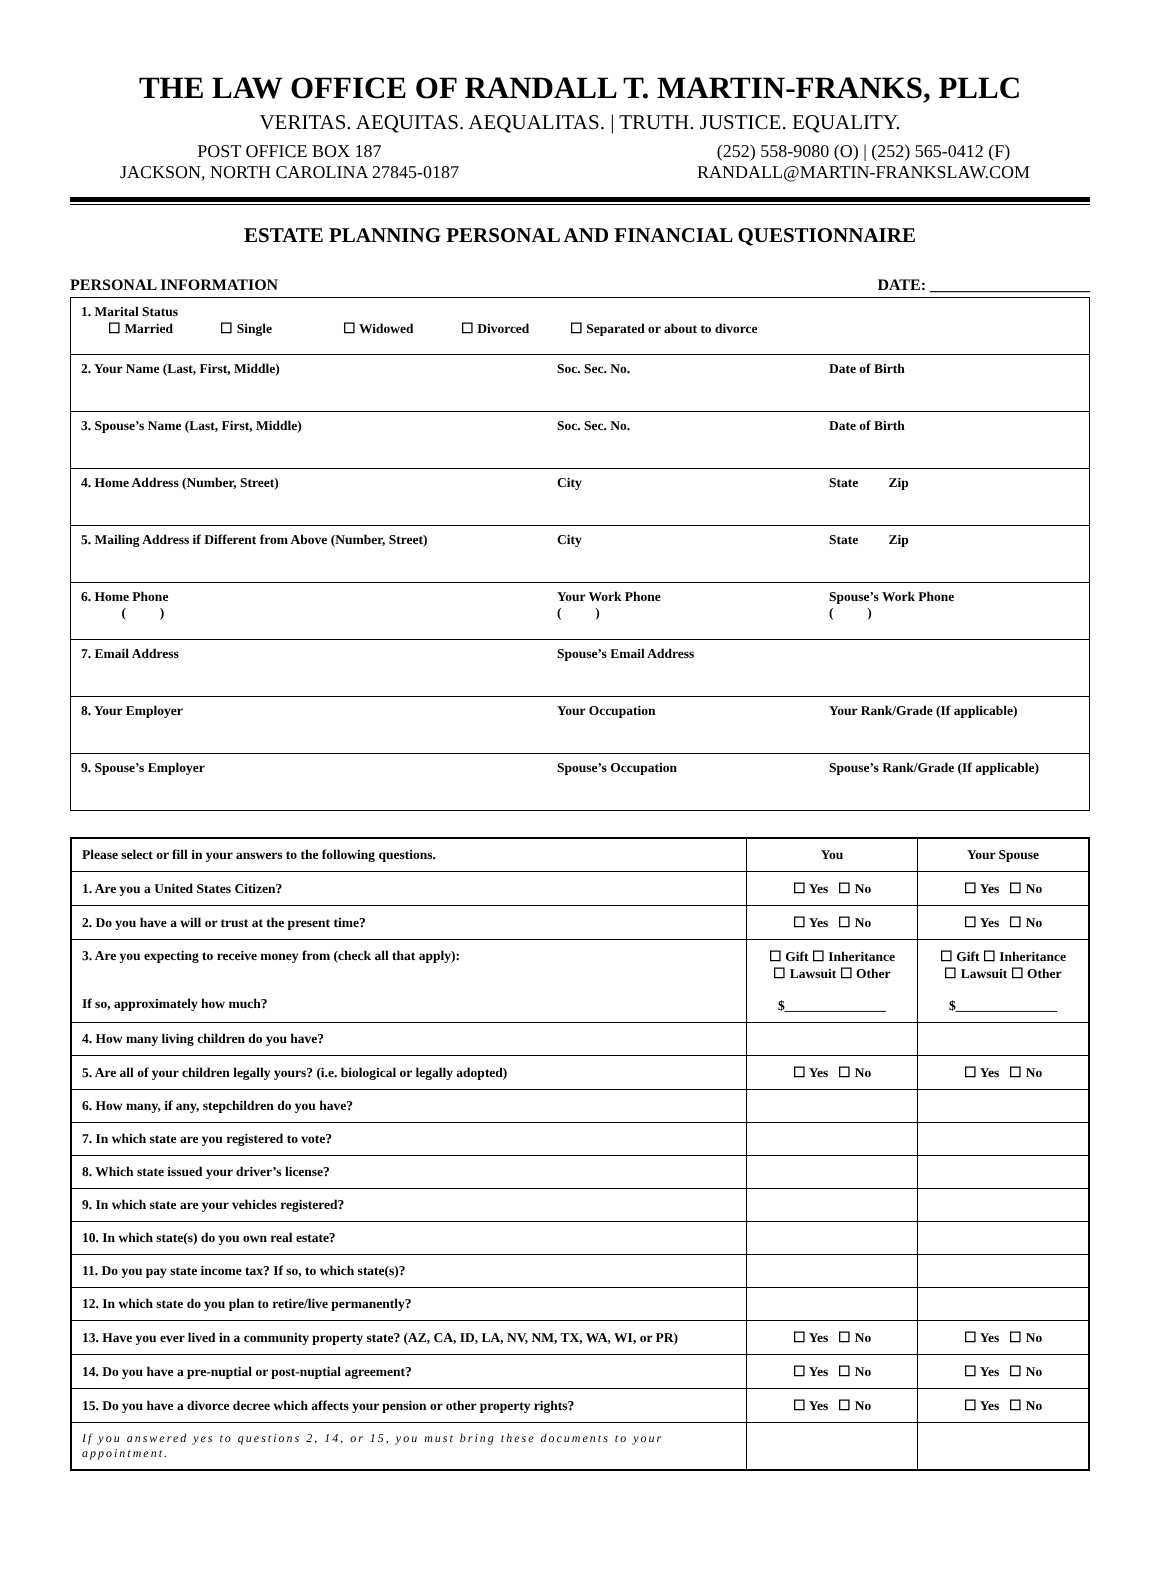THE LAW OFFICE OF RANDALL T. MARTIN-FRANKS, PLLC
VERITAS. AEQUITAS. AEQUALITAS. | TRUTH. JUSTICE. EQUALITY.
POST OFFICE BOX 187
JACKSON, NORTH CAROLINA 27845-0187
(252) 558-9080 (O) | (252) 565-0412 (F)
RANDALL@MARTIN-FRANKSLAW.COM
ESTATE PLANNING PERSONAL AND FINANCIAL QUESTIONNAIRE
PERSONAL INFORMATION DATE: ____________________
| 1. Marital Status ☐ Married ☐ Single ☐ Widowed ☐ Divorced ☐ Separated or about to divorce | | |
| 2. Your Name (Last, First, Middle) | Soc. Sec. No. | Date of Birth |
| 3. Spouse’s Name (Last, First, Middle) | Soc. Sec. No. | Date of Birth |
| 4. Home Address (Number, Street) | City | State Zip |
| 5. Mailing Address if Different from Above (Number, Street) | City | State Zip |
| 6. Home Phone ( ) | Your Work Phone ( ) | Spouse’s Work Phone ( ) |
| 7. Email Address | Spouse’s Email Address | |
| 8. Your Employer | Your Occupation | Your Rank/Grade (If applicable) |
| 9. Spouse’s Employer | Spouse’s Occupation | Spouse’s Rank/Grade (If applicable) |
| Please select or fill in your answers to the following questions. | You | Your Spouse |
| 1. Are you a United States Citizen? | ☐ Yes ☐ No | ☐ Yes ☐ No |
| 2. Do you have a will or trust at the present time? | ☐ Yes ☐ No | ☐ Yes ☐ No |
| 3. Are you expecting to receive money from (check all that apply): If so, approximately how much? | ☐ Gift ☐ Inheritance ☐ Lawsuit ☐ Other $_______________ | ☐ Gift ☐ Inheritance ☐ Lawsuit ☐ Other $_______________ |
| 4. How many living children do you have? | | |
| 5. Are all of your children legally yours? (i.e. biological or legally adopted) | ☐ Yes ☐ No | ☐ Yes ☐ No |
| 6. How many, if any, stepchildren do you have? | | |
| 7. In which state are you registered to vote? | | |
| 8. Which state issued your driver’s license? | | |
| 9. In which state are your vehicles registered? | | |
| 10. In which state(s) do you own real estate? | | |
| 11. Do you pay state income tax? If so, to which state(s)? | | |
| 12. In which state do you plan to retire/live permanently? | | |
| 13. Have you ever lived in a community property state? (AZ, CA, ID, LA, NV, NM, TX, WA, WI, or PR) | ☐ Yes ☐ No | ☐ Yes ☐ No |
| 14. Do you have a pre-nuptial or post-nuptial agreement? | ☐ Yes ☐ No | ☐ Yes ☐ No |
| 15. Do you have a divorce decree which affects your pension or other property rights? | ☐ Yes ☐ No | ☐ Yes ☐ No |
| If you answered yes to questions 2, 14, or 15, you must bring these documents to your appointment. | | |